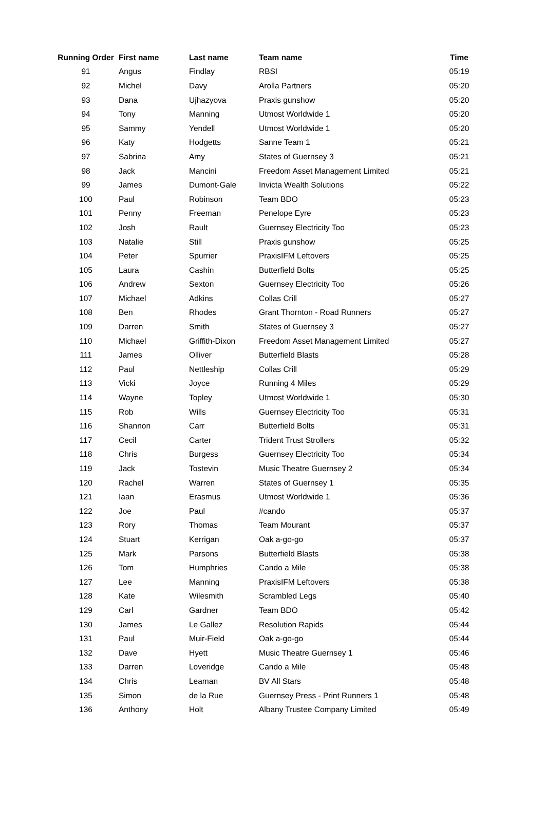| Running Order | First name | Last name | Team name | Time |
| --- | --- | --- | --- | --- |
| 91 | Angus | Findlay | RBSI | 05:19 |
| 92 | Michel | Davy | Arolla Partners | 05:20 |
| 93 | Dana | Ujhazyova | Praxis gunshow | 05:20 |
| 94 | Tony | Manning | Utmost Worldwide 1 | 05:20 |
| 95 | Sammy | Yendell | Utmost Worldwide 1 | 05:20 |
| 96 | Katy | Hodgetts | Sanne Team 1 | 05:21 |
| 97 | Sabrina | Amy | States of Guernsey 3 | 05:21 |
| 98 | Jack | Mancini | Freedom Asset Management Limited | 05:21 |
| 99 | James | Dumont-Gale | Invicta Wealth Solutions | 05:22 |
| 100 | Paul | Robinson | Team BDO | 05:23 |
| 101 | Penny | Freeman | Penelope Eyre | 05:23 |
| 102 | Josh | Rault | Guernsey Electricity Too | 05:23 |
| 103 | Natalie | Still | Praxis gunshow | 05:25 |
| 104 | Peter | Spurrier | PraxisIFM Leftovers | 05:25 |
| 105 | Laura | Cashin | Butterfield Bolts | 05:25 |
| 106 | Andrew | Sexton | Guernsey Electricity Too | 05:26 |
| 107 | Michael | Adkins | Collas Crill | 05:27 |
| 108 | Ben | Rhodes | Grant Thornton - Road Runners | 05:27 |
| 109 | Darren | Smith | States of Guernsey 3 | 05:27 |
| 110 | Michael | Griffith-Dixon | Freedom Asset Management Limited | 05:27 |
| 111 | James | Olliver | Butterfield Blasts | 05:28 |
| 112 | Paul | Nettleship | Collas Crill | 05:29 |
| 113 | Vicki | Joyce | Running 4 Miles | 05:29 |
| 114 | Wayne | Topley | Utmost Worldwide 1 | 05:30 |
| 115 | Rob | Wills | Guernsey Electricity Too | 05:31 |
| 116 | Shannon | Carr | Butterfield Bolts | 05:31 |
| 117 | Cecil | Carter | Trident Trust Strollers | 05:32 |
| 118 | Chris | Burgess | Guernsey Electricity Too | 05:34 |
| 119 | Jack | Tostevin | Music Theatre Guernsey 2 | 05:34 |
| 120 | Rachel | Warren | States of Guernsey 1 | 05:35 |
| 121 | Iaan | Erasmus | Utmost Worldwide 1 | 05:36 |
| 122 | Joe | Paul | #cando | 05:37 |
| 123 | Rory | Thomas | Team Mourant | 05:37 |
| 124 | Stuart | Kerrigan | Oak a-go-go | 05:37 |
| 125 | Mark | Parsons | Butterfield Blasts | 05:38 |
| 126 | Tom | Humphries | Cando a Mile | 05:38 |
| 127 | Lee | Manning | PraxisIFM Leftovers | 05:38 |
| 128 | Kate | Wilesmith | Scrambled Legs | 05:40 |
| 129 | Carl | Gardner | Team BDO | 05:42 |
| 130 | James | Le Gallez | Resolution Rapids | 05:44 |
| 131 | Paul | Muir-Field | Oak a-go-go | 05:44 |
| 132 | Dave | Hyett | Music Theatre Guernsey 1 | 05:46 |
| 133 | Darren | Loveridge | Cando a Mile | 05:48 |
| 134 | Chris | Leaman | BV All Stars | 05:48 |
| 135 | Simon | de la Rue | Guernsey Press - Print Runners 1 | 05:48 |
| 136 | Anthony | Holt | Albany Trustee Company Limited | 05:49 |